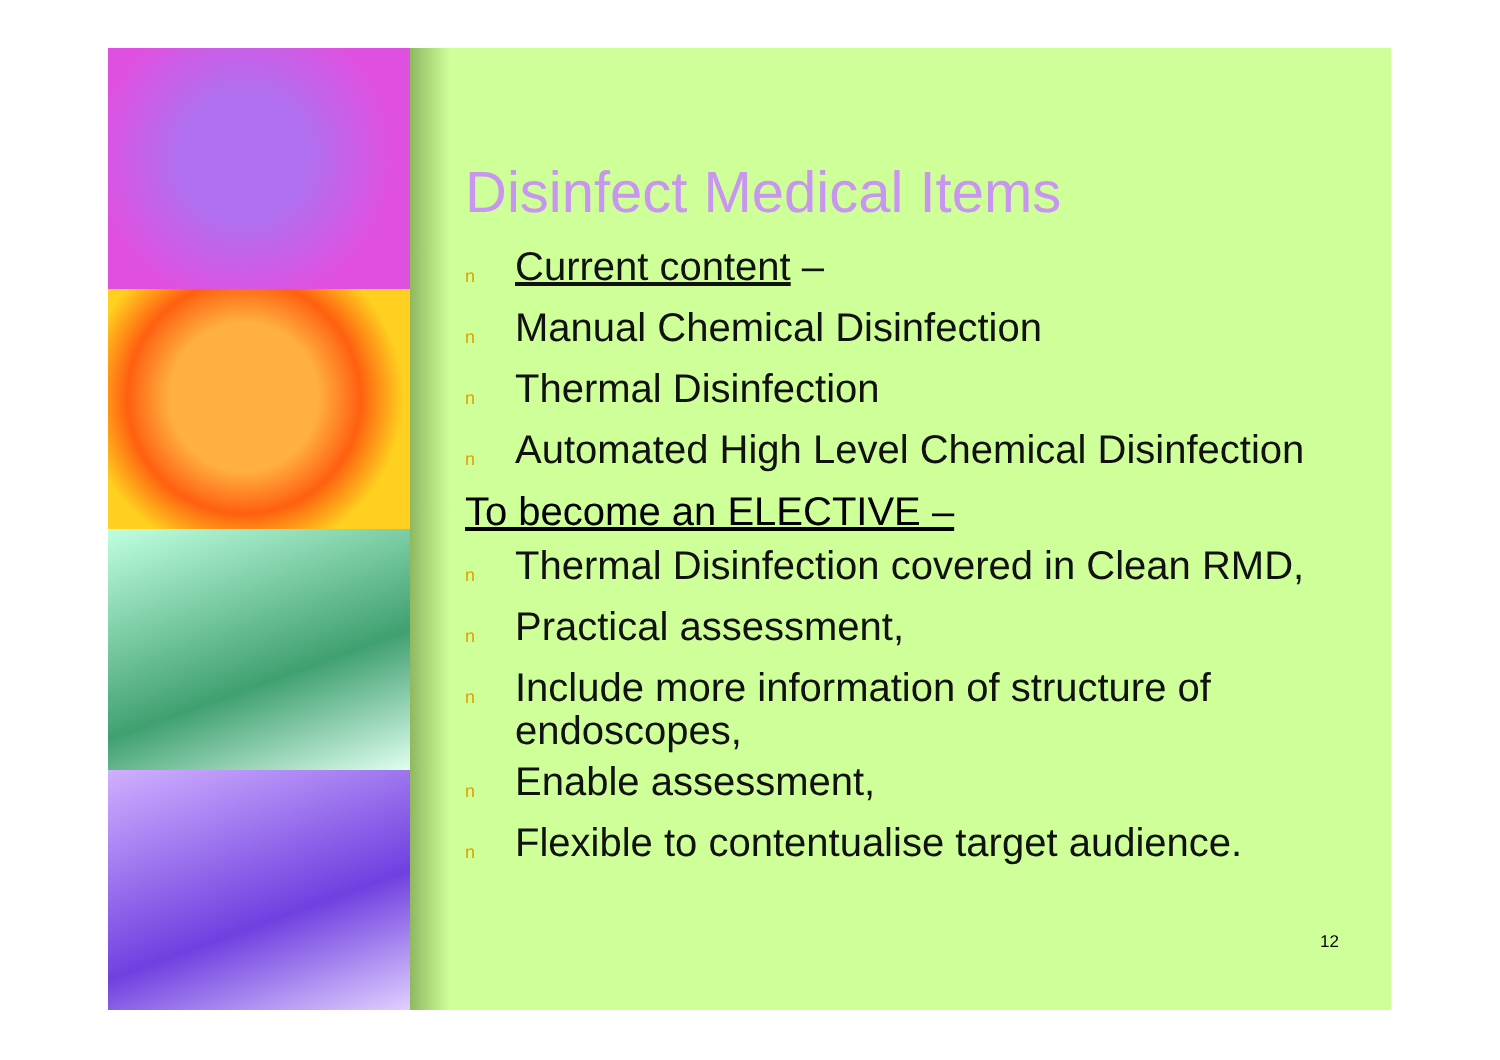Disinfect Medical Items
n Current content –
n Manual Chemical Disinfection
n Thermal Disinfection
n Automated High Level Chemical Disinfection
To become an ELECTIVE –
n Thermal Disinfection covered in Clean RMD,
n Practical assessment,
n Include more information of structure of endoscopes,
n Enable assessment,
n Flexible to contentualise target audience.
12